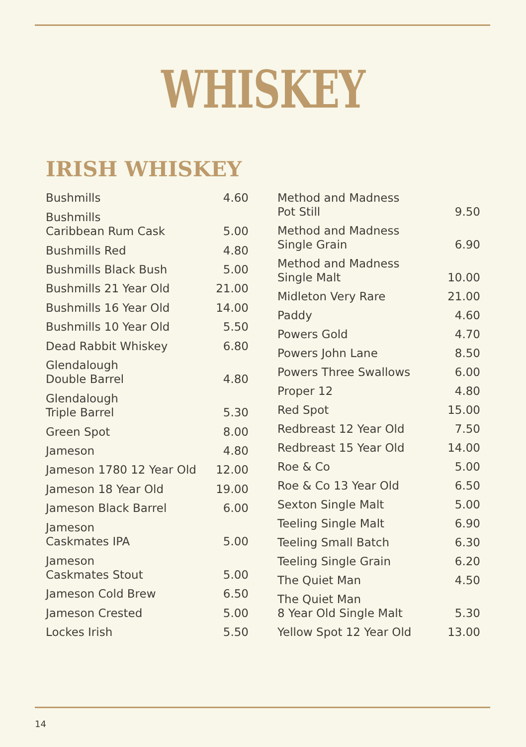WHISKEY
IRISH WHISKEY
| Bushmills | 4.60 |
| Bushmills Caribbean Rum Cask | 5.00 |
| Bushmills Red | 4.80 |
| Bushmills Black Bush | 5.00 |
| Bushmills 21 Year Old | 21.00 |
| Bushmills 16 Year Old | 14.00 |
| Bushmills 10 Year Old | 5.50 |
| Dead Rabbit Whiskey | 6.80 |
| Glendalough Double Barrel | 4.80 |
| Glendalough Triple Barrel | 5.30 |
| Green Spot | 8.00 |
| Jameson | 4.80 |
| Jameson 1780 12 Year Old | 12.00 |
| Jameson 18 Year Old | 19.00 |
| Jameson Black Barrel | 6.00 |
| Jameson Caskmates IPA | 5.00 |
| Jameson Caskmates Stout | 5.00 |
| Jameson Cold Brew | 6.50 |
| Jameson Crested | 5.00 |
| Lockes Irish | 5.50 |
| Method and Madness Pot Still | 9.50 |
| Method and Madness Single Grain | 6.90 |
| Method and Madness Single Malt | 10.00 |
| Midleton Very Rare | 21.00 |
| Paddy | 4.60 |
| Powers Gold | 4.70 |
| Powers John Lane | 8.50 |
| Powers Three Swallows | 6.00 |
| Proper 12 | 4.80 |
| Red Spot | 15.00 |
| Redbreast 12 Year Old | 7.50 |
| Redbreast 15 Year Old | 14.00 |
| Roe & Co | 5.00 |
| Roe & Co 13 Year Old | 6.50 |
| Sexton Single Malt | 5.00 |
| Teeling Single Malt | 6.90 |
| Teeling Small Batch | 6.30 |
| Teeling Single Grain | 6.20 |
| The Quiet Man | 4.50 |
| The Quiet Man 8 Year Old Single Malt | 5.30 |
| Yellow Spot 12 Year Old | 13.00 |
14